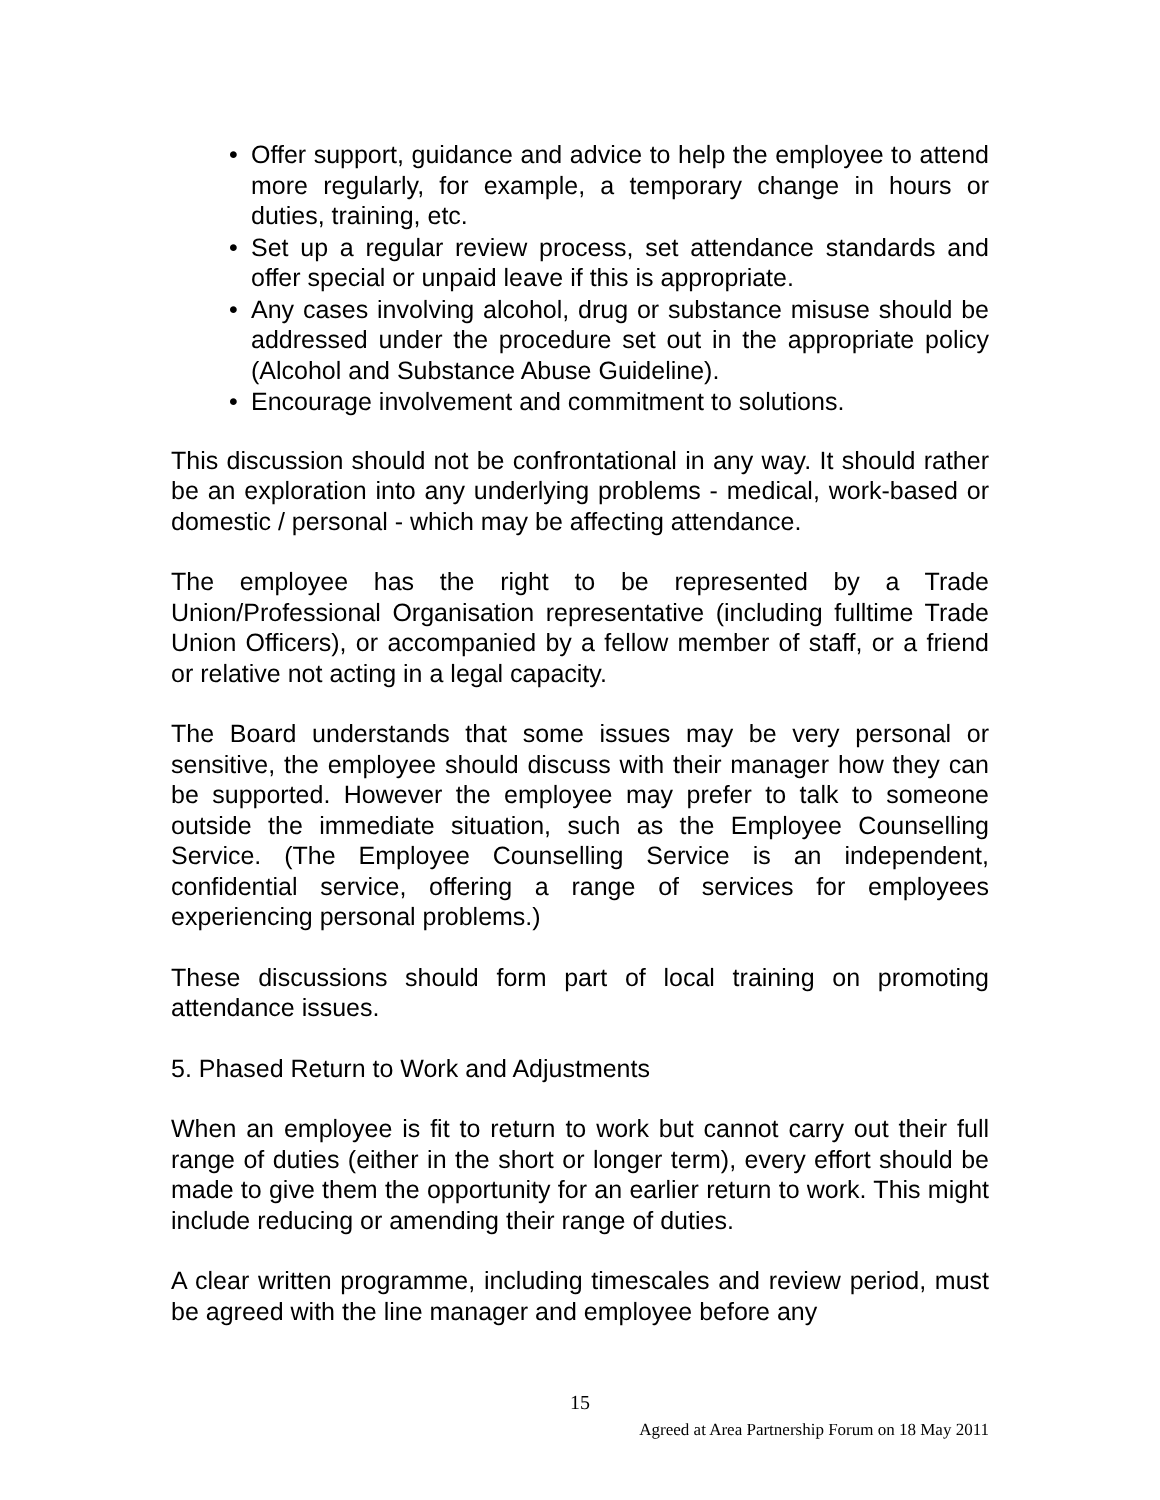• Offer support, guidance and advice to help the employee to attend more regularly, for example, a temporary change in hours or duties, training, etc.
• Set up a regular review process, set attendance standards and offer special or unpaid leave if this is appropriate.
• Any cases involving alcohol, drug or substance misuse should be addressed under the procedure set out in the appropriate policy (Alcohol and Substance Abuse Guideline).
• Encourage involvement and commitment to solutions.
This discussion should not be confrontational in any way. It should rather be an exploration into any underlying problems - medical, work-based or domestic / personal - which may be affecting attendance.
The employee has the right to be represented by a Trade Union/Professional Organisation representative (including fulltime Trade Union Officers), or accompanied by a fellow member of staff, or a friend or relative not acting in a legal capacity.
The Board understands that some issues may be very personal or sensitive, the employee should discuss with their manager how they can be supported. However the employee may prefer to talk to someone outside the immediate situation, such as the Employee Counselling Service. (The Employee Counselling Service is an independent, confidential service, offering a range of services for employees experiencing personal problems.)
These discussions should form part of local training on promoting attendance issues.
5. Phased Return to Work and Adjustments
When an employee is fit to return to work but cannot carry out their full range of duties (either in the short or longer term), every effort should be made to give them the opportunity for an earlier return to work. This might include reducing or amending their range of duties.
A clear written programme, including timescales and review period, must be agreed with the line manager and employee before any
15
Agreed at Area Partnership Forum on 18 May 2011